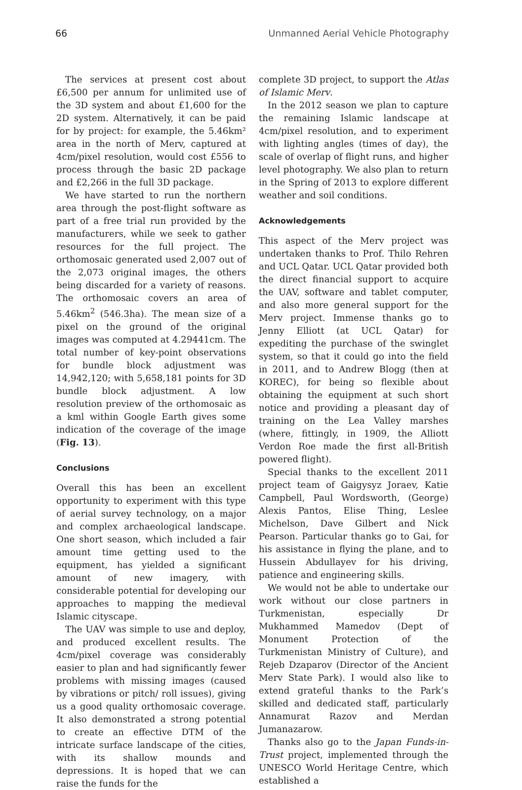66 Unmanned Aerial Vehicle Photography
The services at present cost about £6,500 per annum for unlimited use of the 3D system and about £1,600 for the 2D system. Alternatively, it can be paid for by project: for example, the 5.46km² area in the north of Merv, captured at 4cm/pixel resolution, would cost £556 to process through the basic 2D package and £2,266 in the full 3D package.
We have started to run the northern area through the post-flight software as part of a free trial run provided by the manufacturers, while we seek to gather resources for the full project. The orthomosaic generated used 2,007 out of the 2,073 original images, the others being discarded for a variety of reasons. The orthomosaic covers an area of 5.46km<sup>2</sup> (546.3ha). The mean size of a pixel on the ground of the original images was computed at 4.29441cm. The total number of key-point observations for bundle block adjustment was 14,942,120; with 5,658,181 points for 3D bundle block adjustment. A low resolution preview of the orthomosaic as a kml within Google Earth gives some indication of the coverage of the image (Fig. 13).
Conclusions
Overall this has been an excellent opportunity to experiment with this type of aerial survey technology, on a major and complex archaeological landscape. One short season, which included a fair amount time getting used to the equipment, has yielded a significant amount of new imagery, with considerable potential for developing our approaches to mapping the medieval Islamic cityscape.
The UAV was simple to use and deploy, and produced excellent results. The 4cm/pixel coverage was considerably easier to plan and had significantly fewer problems with missing images (caused by vibrations or pitch/ roll issues), giving us a good quality orthomosaic coverage. It also demonstrated a strong potential to create an effective DTM of the intricate surface landscape of the cities, with its shallow mounds and depressions. It is hoped that we can raise the funds for the
complete 3D project, to support the Atlas of Islamic Merv.
In the 2012 season we plan to capture the remaining Islamic landscape at 4cm/pixel resolution, and to experiment with lighting angles (times of day), the scale of overlap of flight runs, and higher level photography. We also plan to return in the Spring of 2013 to explore different weather and soil conditions.
Acknowledgements
This aspect of the Merv project was undertaken thanks to Prof. Thilo Rehren and UCL Qatar. UCL Qatar provided both the direct financial support to acquire the UAV, software and tablet computer, and also more general support for the Merv project. Immense thanks go to Jenny Elliott (at UCL Qatar) for expediting the purchase of the swinglet system, so that it could go into the field in 2011, and to Andrew Blogg (then at KOREC), for being so flexible about obtaining the equipment at such short notice and providing a pleasant day of training on the Lea Valley marshes (where, fittingly, in 1909, the Alliott Verdon Roe made the first all-British powered flight).
Special thanks to the excellent 2011 project team of Gaigysyz Joraev, Katie Campbell, Paul Wordsworth, (George) Alexis Pantos, Elise Thing, Leslee Michelson, Dave Gilbert and Nick Pearson. Particular thanks go to Gai, for his assistance in flying the plane, and to Hussein Abdullayev for his driving, patience and engineering skills.
We would not be able to undertake our work without our close partners in Turkmenistan, especially Dr Mukhammed Mamedov (Dept of Monument Protection of the Turkmenistan Ministry of Culture), and Rejeb Dzaparov (Director of the Ancient Merv State Park). I would also like to extend grateful thanks to the Park’s skilled and dedicated staff, particularly Annamurat Razov and Merdan Jumanazarow.
Thanks also go to the Japan Funds-in-Trust project, implemented through the UNESCO World Heritage Centre, which established a